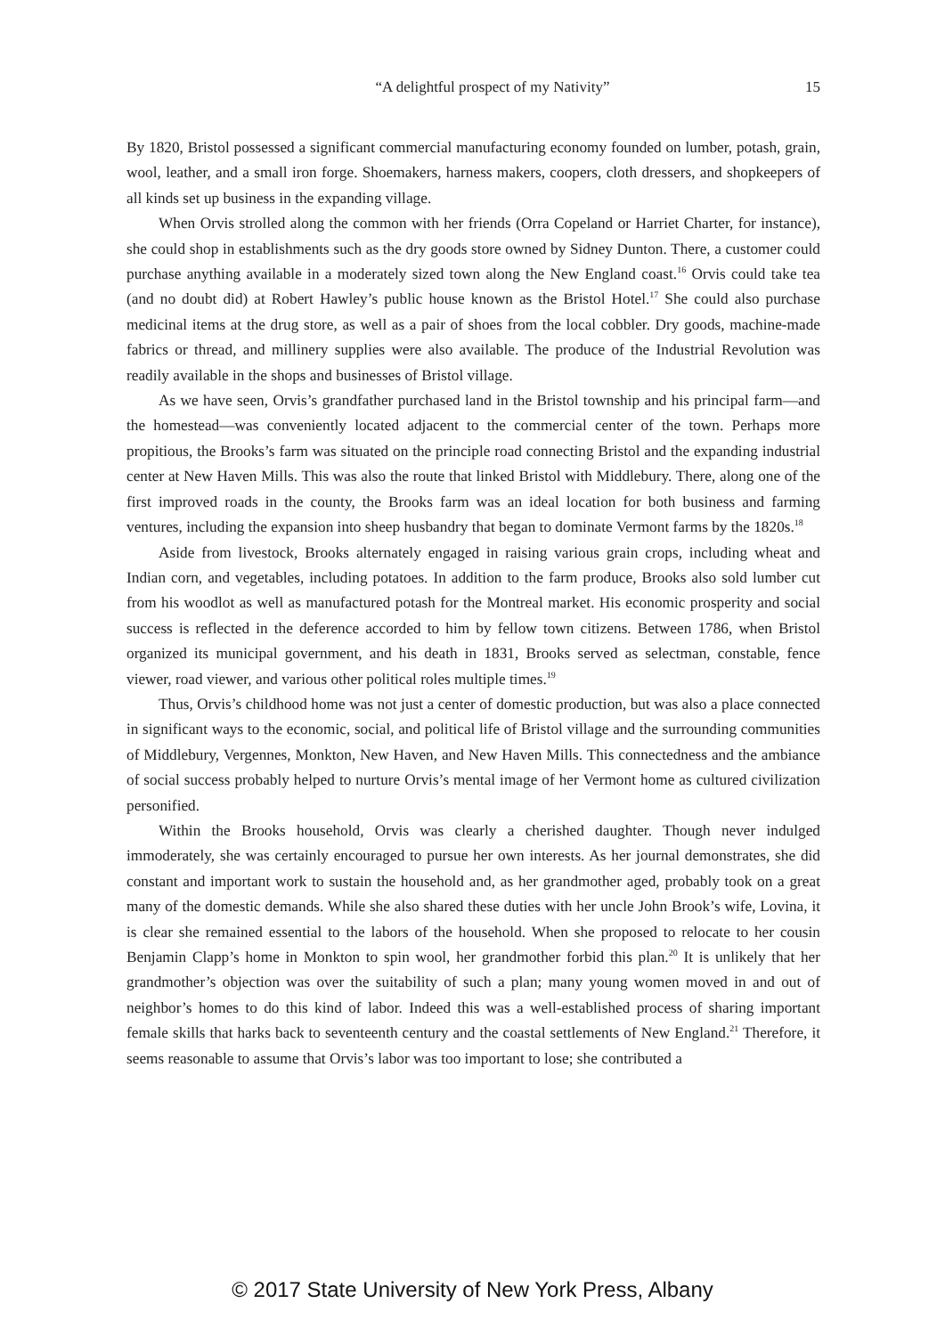“A delightful prospect of my Nativity” 15
By 1820, Bristol possessed a significant commercial manufacturing economy founded on lumber, potash, grain, wool, leather, and a small iron forge. Shoemakers, harness makers, coopers, cloth dressers, and shopkeepers of all kinds set up business in the expanding village.
When Orvis strolled along the common with her friends (Orra Copeland or Harriet Charter, for instance), she could shop in establishments such as the dry goods store owned by Sidney Dunton. There, a customer could purchase anything available in a moderately sized town along the New England coast.<sup>16</sup> Orvis could take tea (and no doubt did) at Robert Hawley’s public house known as the Bristol Hotel.<sup>17</sup> She could also purchase medicinal items at the drug store, as well as a pair of shoes from the local cobbler. Dry goods, machine-made fabrics or thread, and millinery supplies were also available. The produce of the Industrial Revolution was readily available in the shops and businesses of Bristol village.
As we have seen, Orvis’s grandfather purchased land in the Bristol township and his principal farm—and the homestead—was conveniently located adjacent to the commercial center of the town. Perhaps more propitious, the Brooks’s farm was situated on the principle road connecting Bristol and the expanding industrial center at New Haven Mills. This was also the route that linked Bristol with Middlebury. There, along one of the first improved roads in the county, the Brooks farm was an ideal location for both business and farming ventures, including the expansion into sheep husbandry that began to dominate Vermont farms by the 1820s.<sup>18</sup>
Aside from livestock, Brooks alternately engaged in raising various grain crops, including wheat and Indian corn, and vegetables, including potatoes. In addition to the farm produce, Brooks also sold lumber cut from his woodlot as well as manufactured potash for the Montreal market. His economic prosperity and social success is reflected in the deference accorded to him by fellow town citizens. Between 1786, when Bristol organized its municipal government, and his death in 1831, Brooks served as selectman, constable, fence viewer, road viewer, and various other political roles multiple times.<sup>19</sup>
Thus, Orvis’s childhood home was not just a center of domestic production, but was also a place connected in significant ways to the economic, social, and political life of Bristol village and the surrounding communities of Middlebury, Vergennes, Monkton, New Haven, and New Haven Mills. This connectedness and the ambiance of social success probably helped to nurture Orvis’s mental image of her Vermont home as cultured civilization personified.
Within the Brooks household, Orvis was clearly a cherished daughter. Though never indulged immoderately, she was certainly encouraged to pursue her own interests. As her journal demonstrates, she did constant and important work to sustain the household and, as her grandmother aged, probably took on a great many of the domestic demands. While she also shared these duties with her uncle John Brook’s wife, Lovina, it is clear she remained essential to the labors of the household. When she proposed to relocate to her cousin Benjamin Clapp’s home in Monkton to spin wool, her grandmother forbid this plan.<sup>20</sup> It is unlikely that her grandmother’s objection was over the suitability of such a plan; many young women moved in and out of neighbor’s homes to do this kind of labor. Indeed this was a well-established process of sharing important female skills that harks back to seventeenth century and the coastal settlements of New England.<sup>21</sup> Therefore, it seems reasonable to assume that Orvis’s labor was too important to lose; she contributed a
© 2017 State University of New York Press, Albany